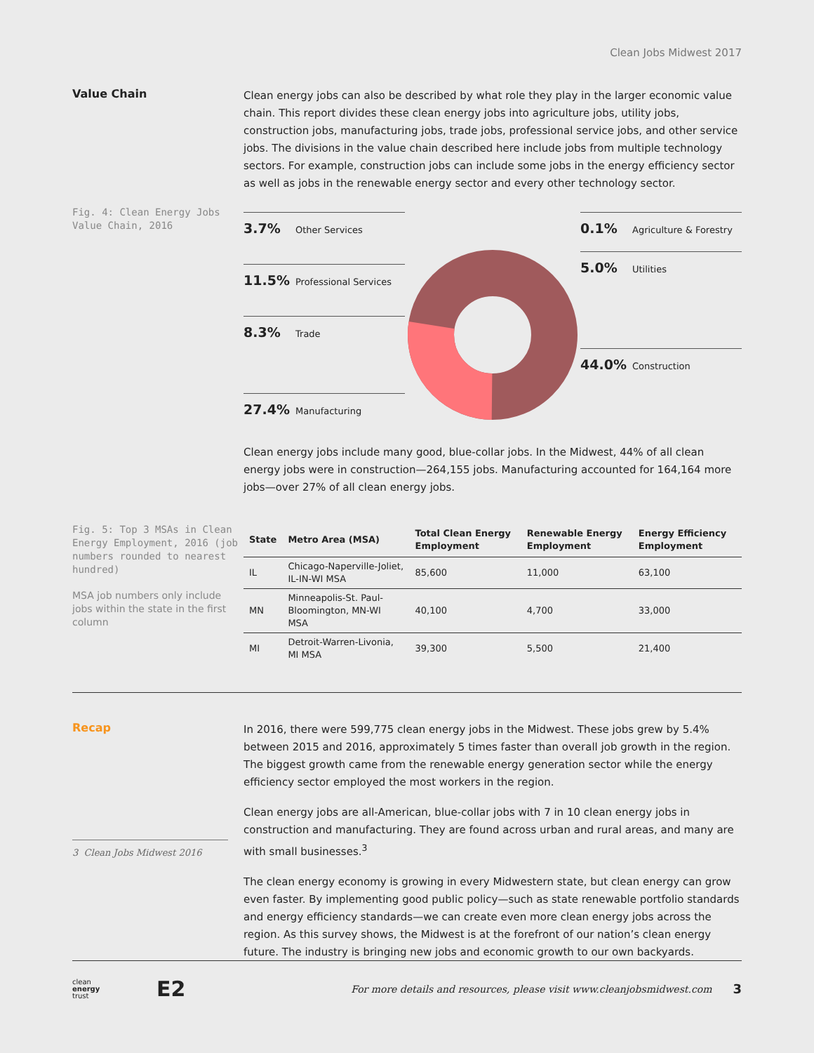Clean Jobs Midwest 2017
Value Chain
Fig. 4: Clean Energy Jobs Value Chain, 2016
Clean energy jobs can also be described by what role they play in the larger economic value chain. This report divides these clean energy jobs into agriculture jobs, utility jobs, construction jobs, manufacturing jobs, trade jobs, professional service jobs, and other service jobs. The divisions in the value chain described here include jobs from multiple technology sectors. For example, construction jobs can include some jobs in the energy efficiency sector as well as jobs in the renewable energy sector and every other technology sector.
3.7% Other Services
11.5% Professional Services
8.3% Trade
27.4% Manufacturing
0.1% Agriculture & Forestry
5.0% Utilities
44.0% Construction
Clean energy jobs include many good, blue-collar jobs. In the Midwest, 44% of all clean energy jobs were in construction—264,155 jobs. Manufacturing accounted for 164,164 more jobs—over 27% of all clean energy jobs.
Fig. 5: Top 3 MSAs in Clean Energy Employment, 2016 (job numbers rounded to nearest hundred)
MSA job numbers only include jobs within the state in the first column
| State | Metro Area (MSA) | Total Clean Energy Employment | Renewable Energy Employment | Energy Efficiency Employment |
| --- | --- | --- | --- | --- |
| IL | Chicago-Naperville-Joliet, IL-IN-WI MSA | 85,600 | 11,000 | 63,100 |
| MN | Minneapolis-St. Paul-Bloomington, MN-WI MSA | 40,100 | 4,700 | 33,000 |
| MI | Detroit-Warren-Livonia, MI MSA | 39,300 | 5,500 | 21,400 |
Recap
3 Clean Jobs Midwest 2016
In 2016, there were 599,775 clean energy jobs in the Midwest. These jobs grew by 5.4% between 2015 and 2016, approximately 5 times faster than overall job growth in the region. The biggest growth came from the renewable energy generation sector while the energy efficiency sector employed the most workers in the region.
Clean energy jobs are all-American, blue-collar jobs with 7 in 10 clean energy jobs in construction and manufacturing. They are found across urban and rural areas, and many are with small businesses.<sup>3</sup>
The clean energy economy is growing in every Midwestern state, but clean energy can grow even faster. By implementing good public policy—such as state renewable portfolio standards and energy efficiency standards—we can create even more clean energy jobs across the region. As this survey shows, the Midwest is at the forefront of our nation’s clean energy future. The industry is bringing new jobs and economic growth to our own backyards.
clean
energy
trust E2 For more details and resources, please visit www.cleanjobsmidwest.com 3